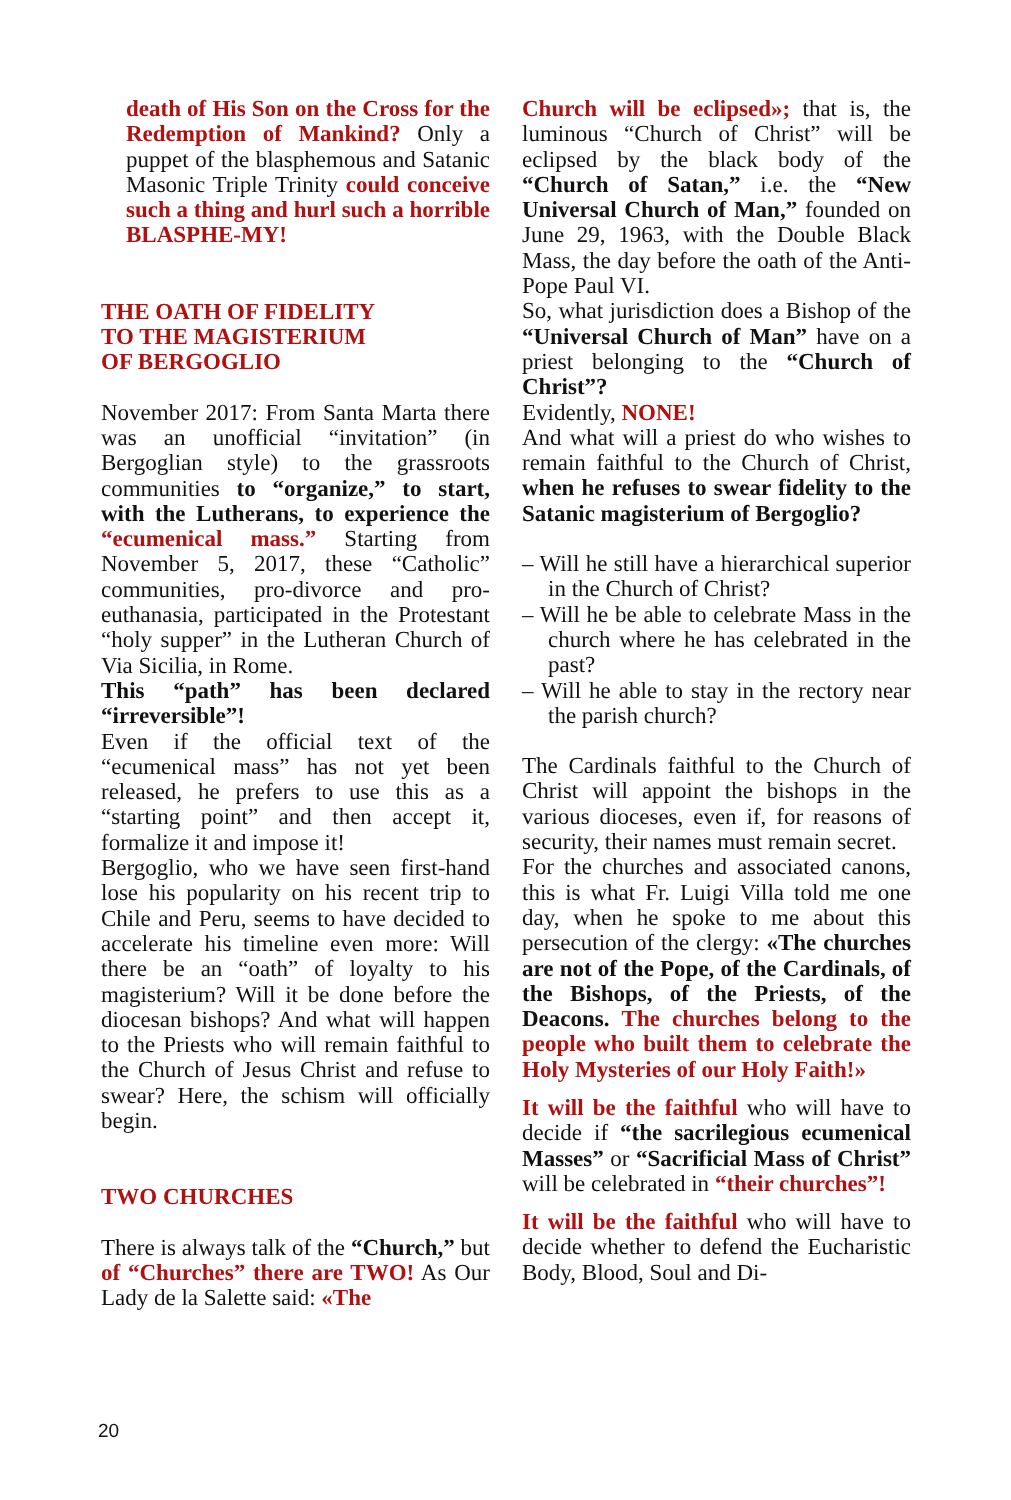death of His Son on the Cross for the Redemption of Mankind? Only a puppet of the blasphemous and Satanic Masonic Triple Trinity could conceive such a thing and hurl such a horrible BLASPHE-MY!
THE OATH OF FIDELITY
TO THE MAGISTERIUM
OF BERGOGLIO
November 2017: From Santa Marta there was an unofficial “invitation” (in Bergoglian style) to the grassroots communities to “organize,” to start, with the Lutherans, to experience the “ecumenical mass.” Starting from November 5, 2017, these “Catholic” communities, pro-divorce and pro-euthanasia, participated in the Protestant “holy supper” in the Lutheran Church of Via Sicilia, in Rome.
This “path” has been declared “irreversible”!
Even if the official text of the “ecumenical mass” has not yet been released, he prefers to use this as a “starting point” and then accept it, formalize it and impose it!
Bergoglio, who we have seen first-hand lose his popularity on his recent trip to Chile and Peru, seems to have decided to accelerate his timeline even more: Will there be an “oath” of loyalty to his magisterium? Will it be done before the diocesan bishops? And what will happen to the Priests who will remain faithful to the Church of Jesus Christ and refuse to swear? Here, the schism will officially begin.
TWO CHURCHES
There is always talk of the “Church,” but of “Churches” there are TWO! As Our Lady de la Salette said: «The
Church will be eclipsed»; that is, the luminous “Church of Christ” will be eclipsed by the black body of the “Church of Satan,” i.e. the “New Universal Church of Man,” founded on June 29, 1963, with the Double Black Mass, the day before the oath of the Anti-Pope Paul VI.
So, what jurisdiction does a Bishop of the “Universal Church of Man” have on a priest belonging to the “Church of Christ”?
Evidently, NONE!
And what will a priest do who wishes to remain faithful to the Church of Christ, when he refuses to swear fidelity to the Satanic magisterium of Bergoglio?
– Will he still have a hierarchical superior in the Church of Christ?
– Will he be able to celebrate Mass in the church where he has celebrated in the past?
– Will he able to stay in the rectory near the parish church?
The Cardinals faithful to the Church of Christ will appoint the bishops in the various dioceses, even if, for reasons of security, their names must remain secret.
For the churches and associated canons, this is what Fr. Luigi Villa told me one day, when he spoke to me about this persecution of the clergy: «The churches are not of the Pope, of the Cardinals, of the Bishops, of the Priests, of the Deacons. The churches belong to the people who built them to celebrate the Holy Mysteries of our Holy Faith!»
It will be the faithful who will have to decide if “the sacrilegious ecumenical Masses” or “Sacrificial Mass of Christ” will be celebrated in “their churches”!
It will be the faithful who will have to decide whether to defend the Eucharistic Body, Blood, Soul and Di-
20